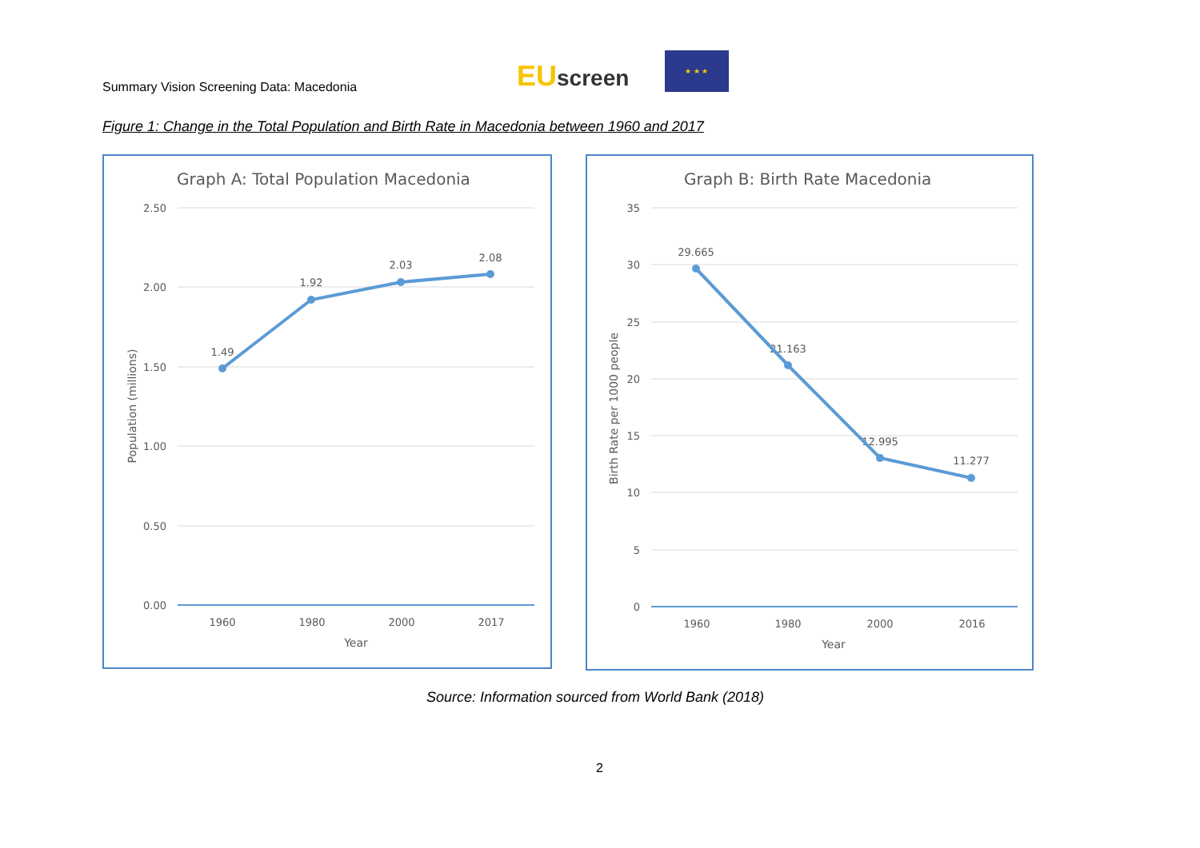Summary Vision Screening Data: Macedonia
EU screen
★ ★ ★
Figure 1: Change in the Total Population and Birth Rate in Macedonia between 1960 and 2017
Graph A: Total Population Macedonia
2.50
2.00
1.50
1.00
0.50
0.00
1960
1980
2000
2017
Year
1.49
1.92
2.03
2.08
Population (millions)
Graph B: Birth Rate Macedonia
35
30
25
20
15
10
5
0
1960
1980
2000
2016
Year
29.665
21.163
12.995
11.277
Birth Rate per 1000 people
Source: Information sourced from World Bank (2018)
2